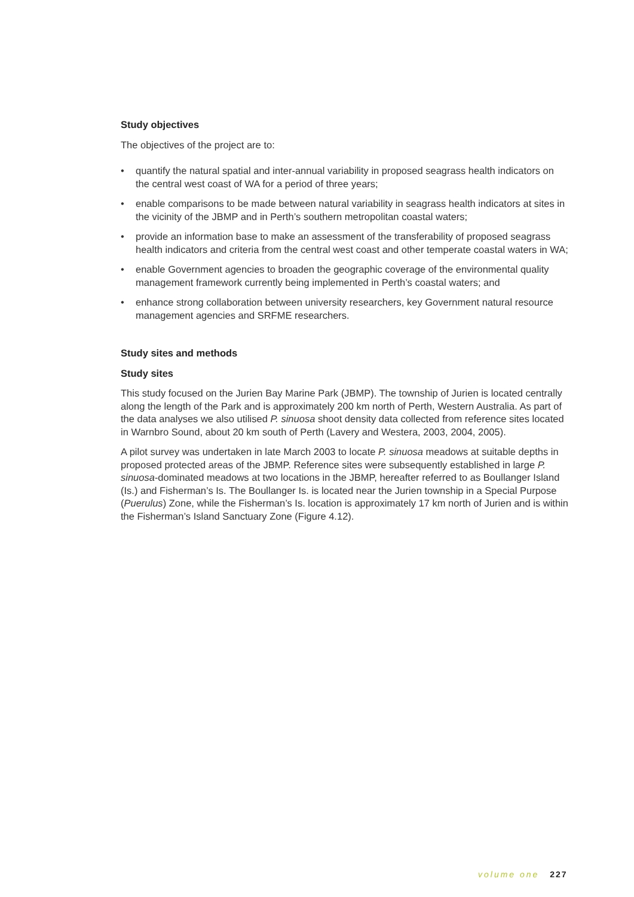Study objectives
The objectives of the project are to:
• quantify the natural spatial and inter-annual variability in proposed seagrass health indicators on the central west coast of WA for a period of three years;
• enable comparisons to be made between natural variability in seagrass health indicators at sites in the vicinity of the JBMP and in Perth’s southern metropolitan coastal waters;
• provide an information base to make an assessment of the transferability of proposed seagrass health indicators and criteria from the central west coast and other temperate coastal waters in WA;
• enable Government agencies to broaden the geographic coverage of the environmental quality management framework currently being implemented in Perth’s coastal waters; and
• enhance strong collaboration between university researchers, key Government natural resource management agencies and SRFME researchers.
Study sites and methods
Study sites
This study focused on the Jurien Bay Marine Park (JBMP). The township of Jurien is located centrally along the length of the Park and is approximately 200 km north of Perth, Western Australia. As part of the data analyses we also utilised P. sinuosa shoot density data collected from reference sites located in Warnbro Sound, about 20 km south of Perth (Lavery and Westera, 2003, 2004, 2005).
A pilot survey was undertaken in late March 2003 to locate P. sinuosa meadows at suitable depths in proposed protected areas of the JBMP. Reference sites were subsequently established in large P. sinuosa-dominated meadows at two locations in the JBMP, hereafter referred to as Boullanger Island (Is.) and Fisherman’s Is. The Boullanger Is. is located near the Jurien township in a Special Purpose (Puerulus) Zone, while the Fisherman’s Is. location is approximately 17 km north of Jurien and is within the Fisherman’s Island Sanctuary Zone (Figure 4.12).
volume one 227